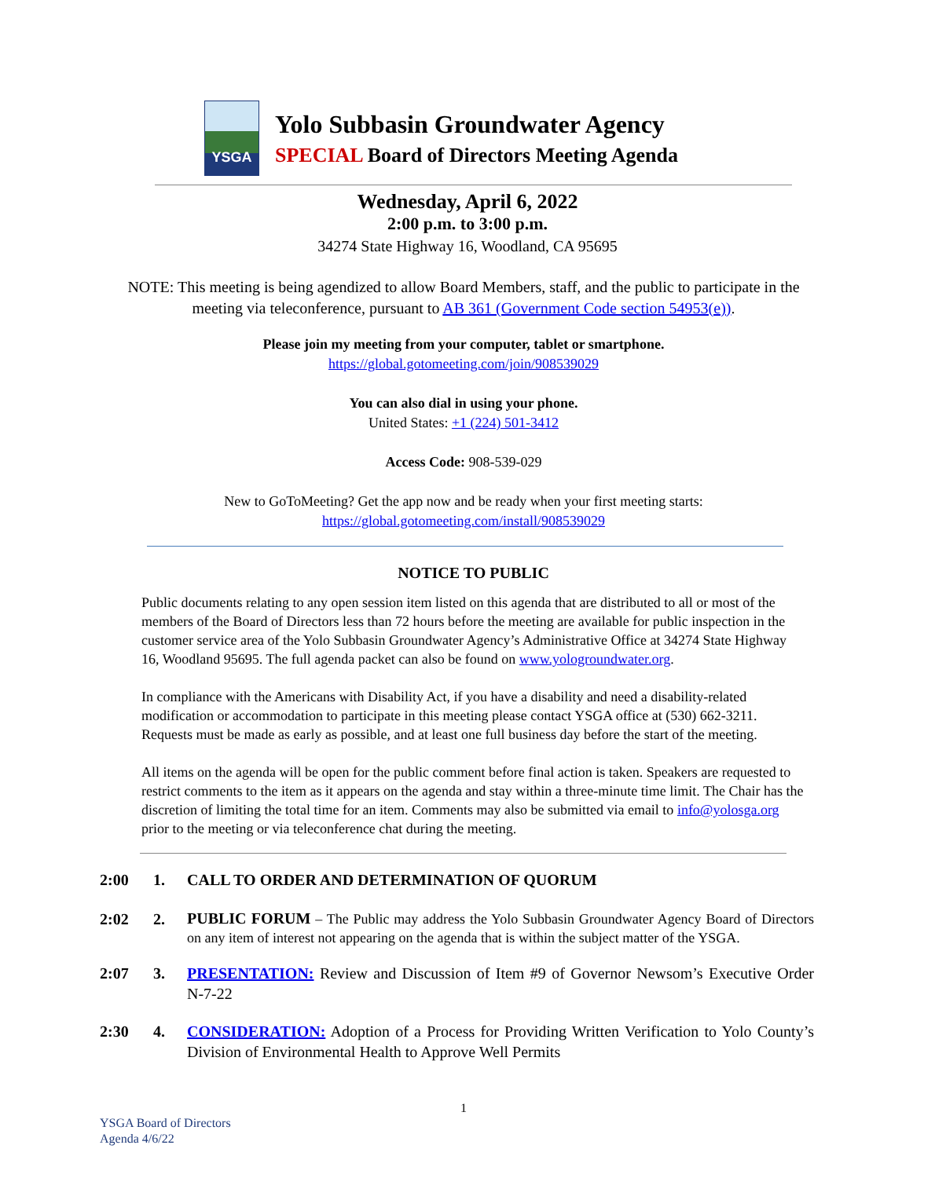YSGA
Yolo Subbasin Groundwater Agency
SPECIAL Board of Directors Meeting Agenda
Wednesday, April 6, 2022
2:00 p.m. to 3:00 p.m.
34274 State Highway 16, Woodland, CA 95695
NOTE: This meeting is being agendized to allow Board Members, staff, and the public to participate in the meeting via teleconference, pursuant to AB 361 (Government Code section 54953(e)).
Please join my meeting from your computer, tablet or smartphone.
https://global.gotomeeting.com/join/908539029
You can also dial in using your phone.
United States: +1 (224) 501-3412
Access Code: 908-539-029
New to GoToMeeting? Get the app now and be ready when your first meeting starts:
https://global.gotomeeting.com/install/908539029
NOTICE TO PUBLIC
Public documents relating to any open session item listed on this agenda that are distributed to all or most of the members of the Board of Directors less than 72 hours before the meeting are available for public inspection in the customer service area of the Yolo Subbasin Groundwater Agency’s Administrative Office at 34274 State Highway 16, Woodland 95695. The full agenda packet can also be found on www.yologroundwater.org.
In compliance with the Americans with Disability Act, if you have a disability and need a disability-related modification or accommodation to participate in this meeting please contact YSGA office at (530) 662-3211. Requests must be made as early as possible, and at least one full business day before the start of the meeting.
All items on the agenda will be open for the public comment before final action is taken. Speakers are requested to restrict comments to the item as it appears on the agenda and stay within a three-minute time limit. The Chair has the discretion of limiting the total time for an item. Comments may also be submitted via email to info@yolosga.org prior to the meeting or via teleconference chat during the meeting.
2:00 1. CALL TO ORDER AND DETERMINATION OF QUORUM
2:02 2.
PUBLIC FORUM – The Public may address the Yolo Subbasin Groundwater Agency Board of Directors on any item of interest not appearing on the agenda that is within the subject matter of the YSGA.
2:07 3. PRESENTATION: Review and Discussion of Item #9 of Governor Newsom’s Executive Order N-7-22
2:30 4. CONSIDERATION: Adoption of a Process for Providing Written Verification to Yolo County’s Division of Environmental Health to Approve Well Permits
1
YSGA Board of Directors
Agenda 4/6/22